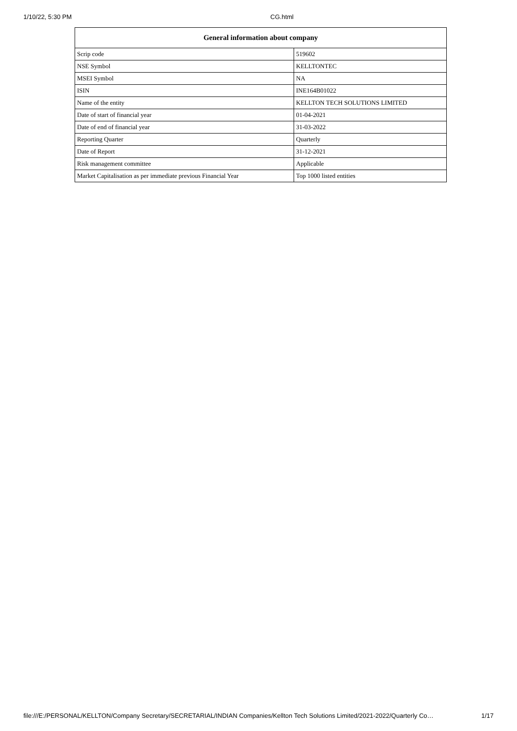1/10/22, 5:30 PM CG.html
| General information about company | |
| --- | --- |
| Scrip code | 519602 |
| NSE Symbol | KELLTONTEC |
| MSEI Symbol | NA |
| ISIN | INE164B01022 |
| Name of the entity | KELLTON TECH SOLUTIONS LIMITED |
| Date of start of financial year | 01-04-2021 |
| Date of end of financial year | 31-03-2022 |
| Reporting Quarter | Quarterly |
| Date of Report | 31-12-2021 |
| Risk management committee | Applicable |
| Market Capitalisation as per immediate previous Financial Year | Top 1000 listed entities |
file:///E:/PERSONAL/KELLTON/Company Secretary/SECRETARIAL/INDIAN Companies/Kellton Tech Solutions Limited/2021-2022/Quarterly Co… 1/17